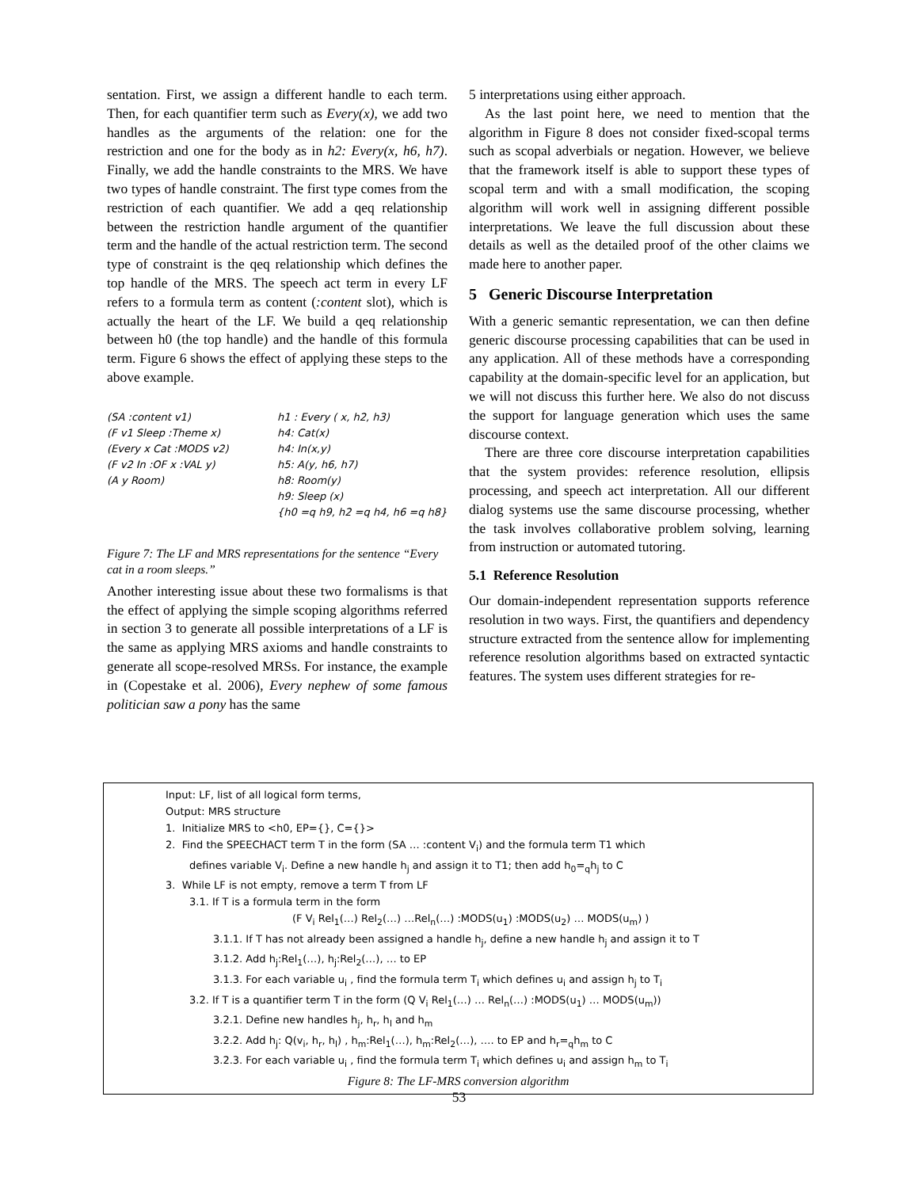sentation. First, we assign a different handle to each term. Then, for each quantifier term such as Every(x), we add two handles as the arguments of the relation: one for the restriction and one for the body as in h2: Every(x, h6, h7). Finally, we add the handle constraints to the MRS. We have two types of handle constraint. The first type comes from the restriction of each quantifier. We add a qeq relationship between the restriction handle argument of the quantifier term and the handle of the actual restriction term. The second type of constraint is the qeq relationship which defines the top handle of the MRS. The speech act term in every LF refers to a formula term as content (:content slot), which is actually the heart of the LF. We build a qeq relationship between h0 (the top handle) and the handle of this formula term. Figure 6 shows the effect of applying these steps to the above example.
(SA :content v1)
(F v1 Sleep :Theme x)
(Every x Cat :MODS v2)
(F v2 In :OF x :VAL y)
(A y Room)
h1 : Every ( x, h2, h3)
h4: Cat(x)
h4: In(x,y)
h5: A(y, h6, h7)
h8: Room(y)
h9: Sleep (x)
{h0 =q h9, h2 =q h4, h6 =q h8}
Figure 7: The LF and MRS representations for the sentence “Every cat in a room sleeps.”
Another interesting issue about these two formalisms is that the effect of applying the simple scoping algorithms referred in section 3 to generate all possible interpretations of a LF is the same as applying MRS axioms and handle constraints to generate all scope-resolved MRSs. For instance, the example in (Copestake et al. 2006), Every nephew of some famous politician saw a pony has the same
5 interpretations using either approach.
As the last point here, we need to mention that the algorithm in Figure 8 does not consider fixed-scopal terms such as scopal adverbials or negation. However, we believe that the framework itself is able to support these types of scopal term and with a small modification, the scoping algorithm will work well in assigning different possible interpretations. We leave the full discussion about these details as well as the detailed proof of the other claims we made here to another paper.
5 Generic Discourse Interpretation
With a generic semantic representation, we can then define generic discourse processing capabilities that can be used in any application. All of these methods have a corresponding capability at the domain-specific level for an application, but we will not discuss this further here. We also do not discuss the support for language generation which uses the same discourse context.
There are three core discourse interpretation capabilities that the system provides: reference resolution, ellipsis processing, and speech act interpretation. All our different dialog systems use the same discourse processing, whether the task involves collaborative problem solving, learning from instruction or automated tutoring.
5.1 Reference Resolution
Our domain-independent representation supports reference resolution in two ways. First, the quantifiers and dependency structure extracted from the sentence allow for implementing reference resolution algorithms based on extracted syntactic features. The system uses different strategies for re-
Input: LF, list of all logical form terms,
Output: MRS structure
1. Initialize MRS to <h0, EP={}, C={}>
2. Find the SPEECHACT term T in the form (SA … :content V<sub>i</sub>) and the formula term T1 which
defines variable V<sub>i</sub>. Define a new handle h<sub>j</sub> and assign it to T1; then add h<sub>0</sub>=<sub>q</sub>h<sub>j</sub> to C
3. While LF is not empty, remove a term T from LF
3.1. If T is a formula term in the form
(F V<sub>i</sub> Rel<sub>1</sub>(…) Rel<sub>2</sub>(…) …Rel<sub>n</sub>(…) :MODS(u<sub>1</sub>) :MODS(u<sub>2</sub>) … MODS(u<sub>m</sub>) )
3.1.1. If T has not already been assigned a handle h<sub>j</sub>, define a new handle h<sub>j</sub> and assign it to T
3.1.2. Add h<sub>j</sub>:Rel<sub>1</sub>(…), h<sub>j</sub>:Rel<sub>2</sub>(…), … to EP
3.1.3. For each variable u<sub>i</sub> , find the formula term T<sub>i</sub> which defines u<sub>i</sub> and assign h<sub>j</sub> to T<sub>i</sub>
3.2. If T is a quantifier term T in the form (Q V<sub>i</sub> Rel<sub>1</sub>(…) … Rel<sub>n</sub>(…) :MODS(u<sub>1</sub>) … MODS(u<sub>m</sub>))
3.2.1. Define new handles h<sub>j</sub>, h<sub>r</sub>, h<sub>l</sub> and h<sub>m</sub>
3.2.2. Add h<sub>j</sub>: Q(v<sub>i</sub>, h<sub>r</sub>, h<sub>l</sub>) , h<sub>m</sub>:Rel<sub>1</sub>(…), h<sub>m</sub>:Rel<sub>2</sub>(…), …. to EP and h<sub>r</sub>=<sub>q</sub>h<sub>m</sub> to C
3.2.3. For each variable u<sub>i</sub> , find the formula term T<sub>i</sub> which defines u<sub>i</sub> and assign h<sub>m</sub> to T<sub>i</sub>
Figure 8: The LF-MRS conversion algorithm
53